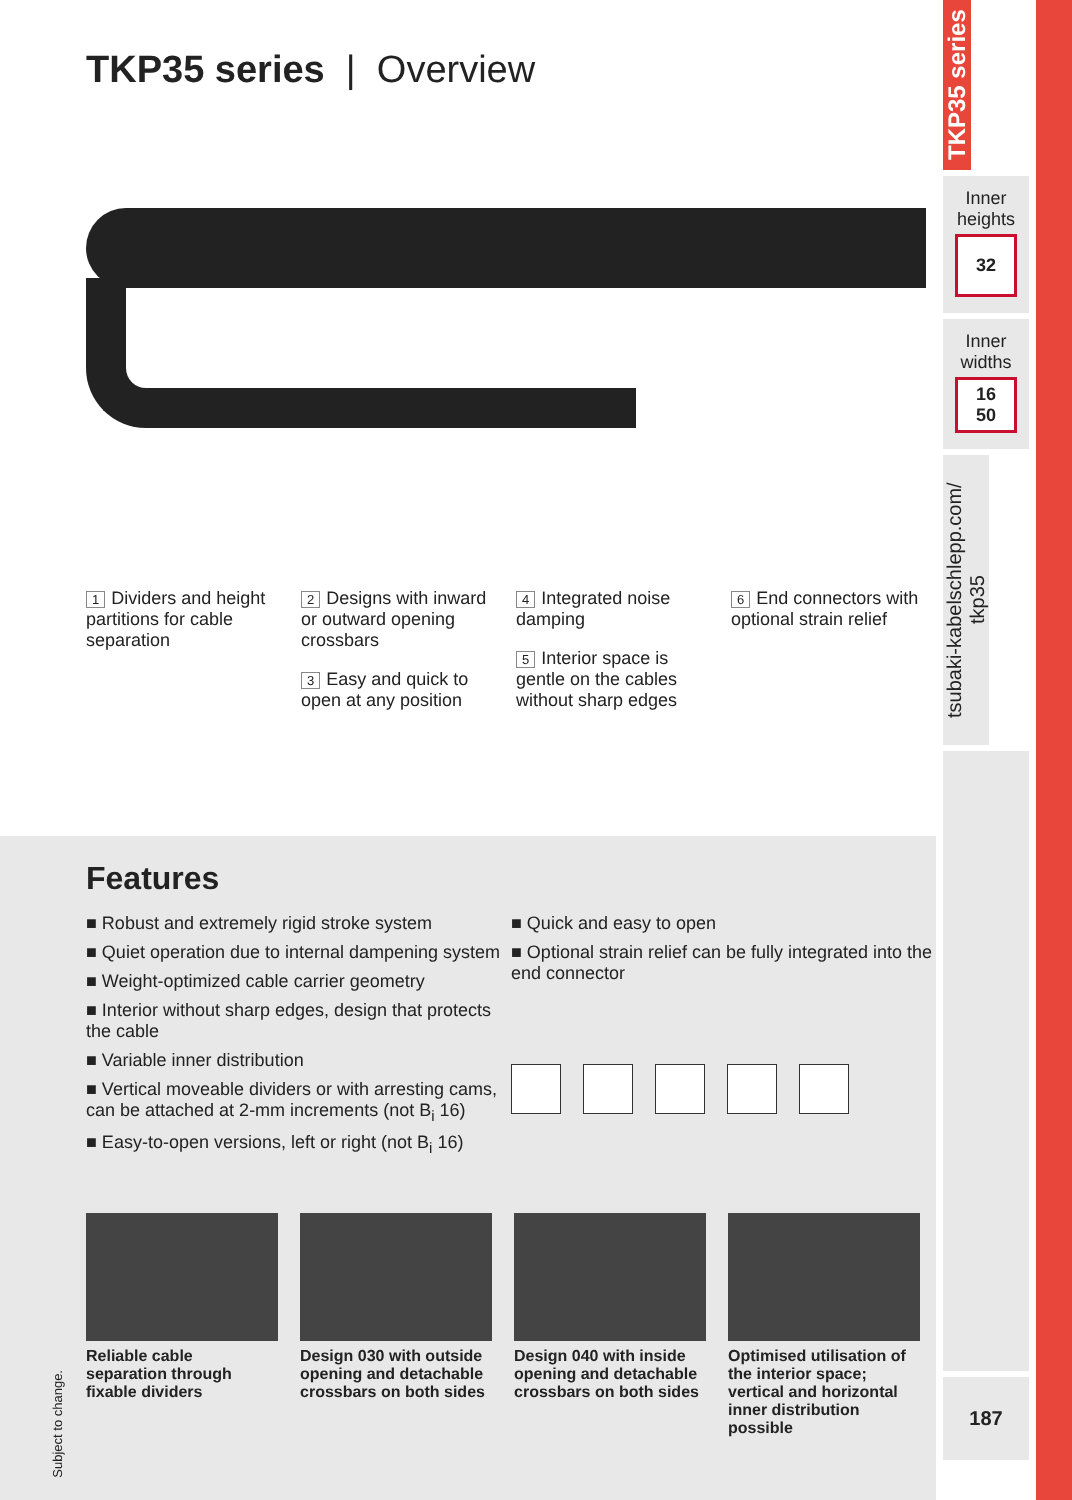TKP35 series | Overview
1 Dividers and height partitions for cable separation
2 Designs with inward or outward opening crossbars
3 Easy and quick to open at any position
4 Integrated noise damping
5 Interior space is gentle on the cables without sharp edges
6 End connectors with optional strain relief
Features
■ Robust and extremely rigid stroke system
■ Quiet operation due to internal dampening system
■ Weight-optimized cable carrier geometry
■ Interior without sharp edges, design that protects the cable
■ Variable inner distribution
■ Vertical moveable dividers or with arresting cams, can be attached at 2-mm increments (not B<sub>i</sub> 16)
■ Easy-to-open versions, left or right (not B<sub>i</sub> 16)
■ Quick and easy to open
■ Optional strain relief can be fully integrated into the end connector
Reliable cable separation through fixable dividers
Design 030 with outside opening and detachable crossbars on both sides
Design 040 with inside opening and detachable crossbars on both sides
Optimised utilisation of the interior space; vertical and horizontal inner distribution possible
Subject to change.
TKP35 series
Inner heights
32
Inner widths
16
50
tsubaki-kabelschlepp.com/ tkp35
187